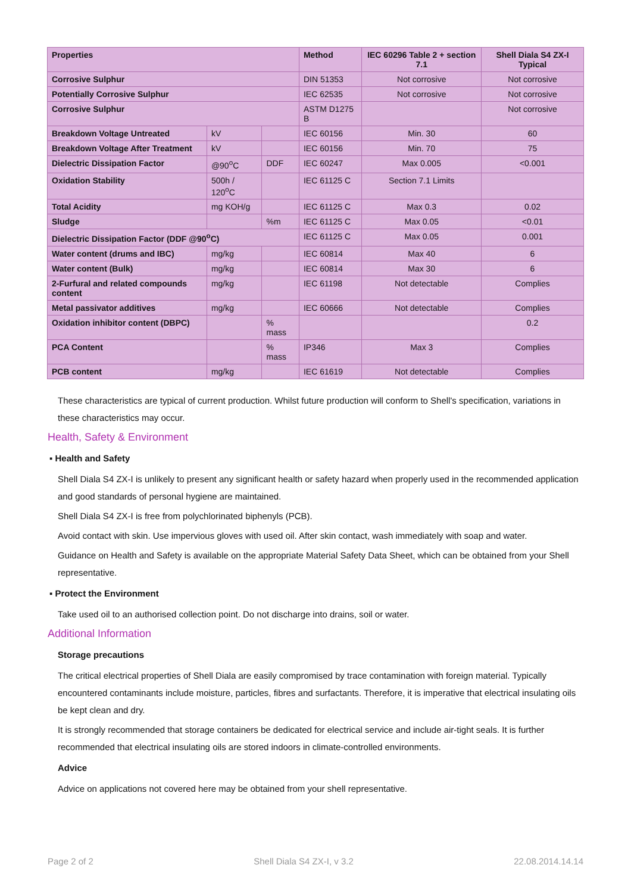| Properties | | | Method | IEC 60296 Table 2 + section 7.1 | Shell Diala S4 ZX-I Typical |
| --- | --- | --- | --- | --- | --- |
| Corrosive Sulphur | | | DIN 51353 | Not corrosive | Not corrosive |
| Potentially Corrosive Sulphur | | | IEC 62535 | Not corrosive | Not corrosive |
| Corrosive Sulphur | | | ASTM D1275 B | | Not corrosive |
| Breakdown Voltage Untreated | kV | | IEC 60156 | Min. 30 | 60 |
| Breakdown Voltage After Treatment | kV | | IEC 60156 | Min. 70 | 75 |
| Dielectric Dissipation Factor | @90<sup>o</sup>C | DDF | IEC 60247 | Max 0.005 | <0.001 |
| Oxidation Stability | 500h / 120<sup>o</sup>C | | IEC 61125 C | Section 7.1 Limits | |
| Total Acidity | mg KOH/g | | IEC 61125 C | Max 0.3 | 0.02 |
| Sludge | | %m | IEC 61125 C | Max 0.05 | <0.01 |
| Dielectric Dissipation Factor (DDF @90<sup>o</sup>C) | | | IEC 61125 C | Max 0.05 | 0.001 |
| Water content (drums and IBC) | mg/kg | | IEC 60814 | Max 40 | 6 |
| Water content (Bulk) | mg/kg | | IEC 60814 | Max 30 | 6 |
| 2-Furfural and related compounds content | mg/kg | | IEC 61198 | Not detectable | Complies |
| Metal passivator additives | mg/kg | | IEC 60666 | Not detectable | Complies |
| Oxidation inhibitor content (DBPC) | | % mass | | | 0.2 |
| PCA Content | | % mass | IP346 | Max 3 | Complies |
| PCB content | mg/kg | | IEC 61619 | Not detectable | Complies |
These characteristics are typical of current production. Whilst future production will conform to Shell's specification, variations in these characteristics may occur.
Health, Safety & Environment
▪ Health and Safety
Shell Diala S4 ZX-I is unlikely to present any significant health or safety hazard when properly used in the recommended application and good standards of personal hygiene are maintained.
Shell Diala S4 ZX-I is free from polychlorinated biphenyls (PCB).
Avoid contact with skin. Use impervious gloves with used oil. After skin contact, wash immediately with soap and water.
Guidance on Health and Safety is available on the appropriate Material Safety Data Sheet, which can be obtained from your Shell representative.
▪ Protect the Environment
Take used oil to an authorised collection point. Do not discharge into drains, soil or water.
Additional Information
Storage precautions
The critical electrical properties of Shell Diala are easily compromised by trace contamination with foreign material. Typically encountered contaminants include moisture, particles, fibres and surfactants. Therefore, it is imperative that electrical insulating oils be kept clean and dry.
It is strongly recommended that storage containers be dedicated for electrical service and include air-tight seals. It is further recommended that electrical insulating oils are stored indoors in climate-controlled environments.
Advice
Advice on applications not covered here may be obtained from your shell representative.
Page 2 of 2 Shell Diala S4 ZX-I, v 3.2 22.08.2014.14.14